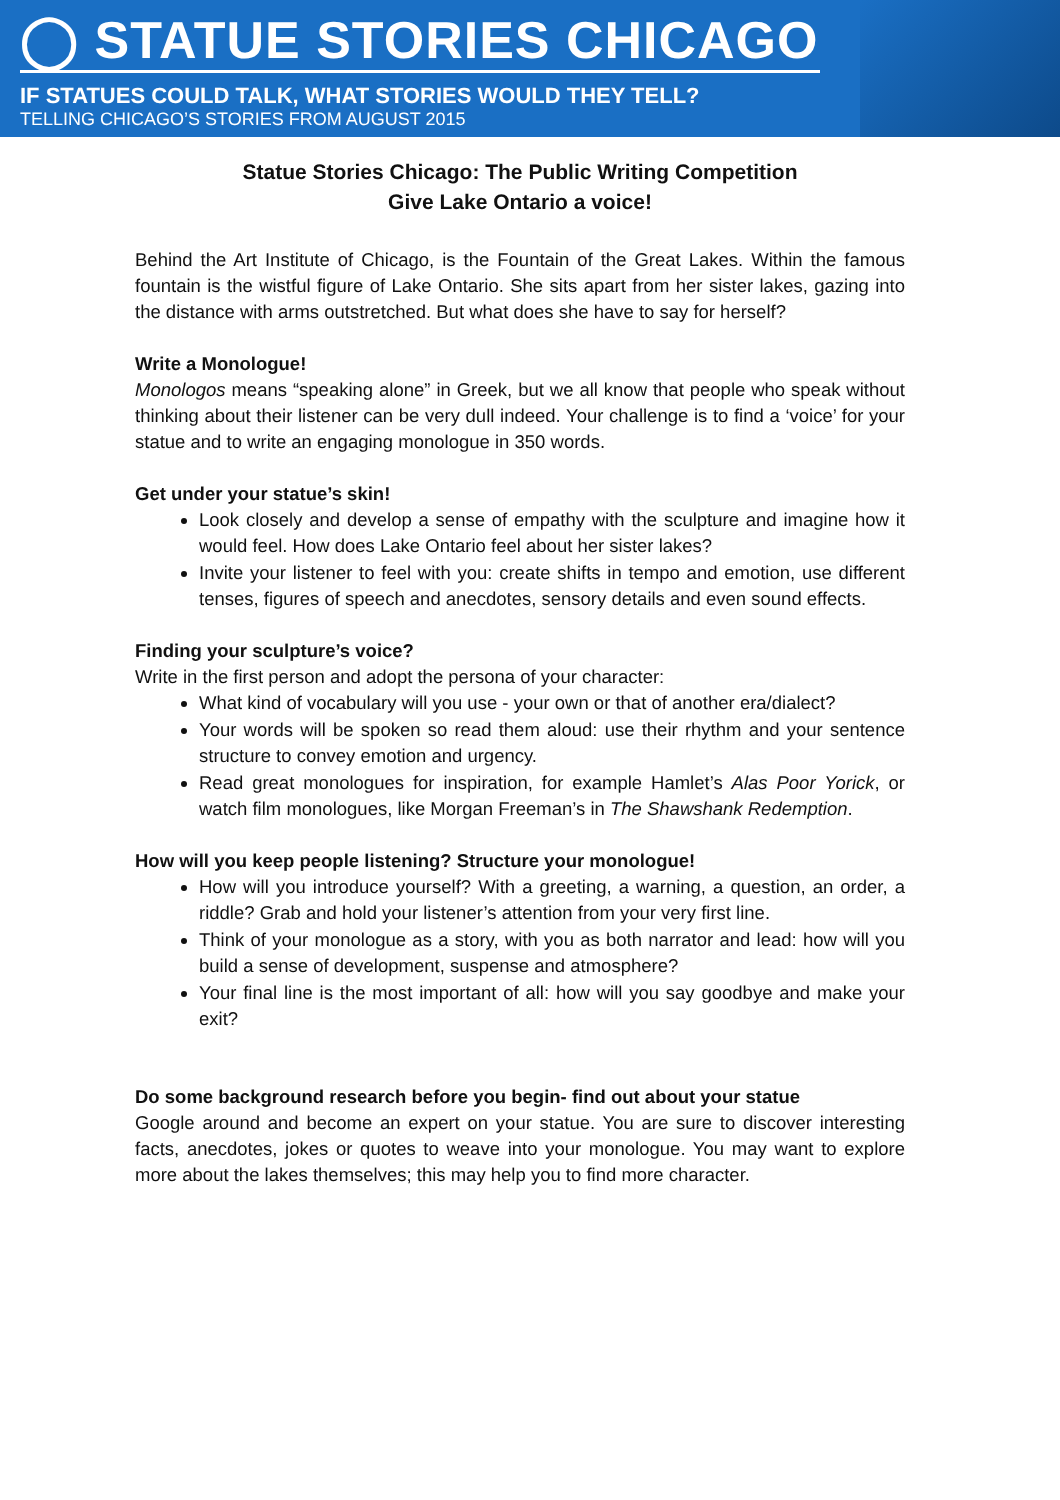◯ STATUE STORIES CHICAGO
IF STATUES COULD TALK, WHAT STORIES WOULD THEY TELL?
TELLING CHICAGO’S STORIES FROM AUGUST 2015
Statue Stories Chicago: The Public Writing Competition
Give Lake Ontario a voice!
Behind the Art Institute of Chicago, is the Fountain of the Great Lakes. Within the famous fountain is the wistful figure of Lake Ontario. She sits apart from her sister lakes, gazing into the distance with arms outstretched. But what does she have to say for herself?
Write a Monologue!
Monologos means “speaking alone” in Greek, but we all know that people who speak without thinking about their listener can be very dull indeed. Your challenge is to find a ‘voice’ for your statue and to write an engaging monologue in 350 words.
Get under your statue’s skin!
Look closely and develop a sense of empathy with the sculpture and imagine how it would feel. How does Lake Ontario feel about her sister lakes?
Invite your listener to feel with you: create shifts in tempo and emotion, use different tenses, figures of speech and anecdotes, sensory details and even sound effects.
Finding your sculpture’s voice?
Write in the first person and adopt the persona of your character:
What kind of vocabulary will you use - your own or that of another era/dialect?
Your words will be spoken so read them aloud: use their rhythm and your sentence structure to convey emotion and urgency.
Read great monologues for inspiration, for example Hamlet’s Alas Poor Yorick, or watch film monologues, like Morgan Freeman’s in The Shawshank Redemption.
How will you keep people listening? Structure your monologue!
How will you introduce yourself? With a greeting, a warning, a question, an order, a riddle? Grab and hold your listener’s attention from your very first line.
Think of your monologue as a story, with you as both narrator and lead: how will you build a sense of development, suspense and atmosphere?
Your final line is the most important of all: how will you say goodbye and make your exit?
Do some background research before you begin- find out about your statue
Google around and become an expert on your statue. You are sure to discover interesting facts, anecdotes, jokes or quotes to weave into your monologue. You may want to explore more about the lakes themselves; this may help you to find more character.